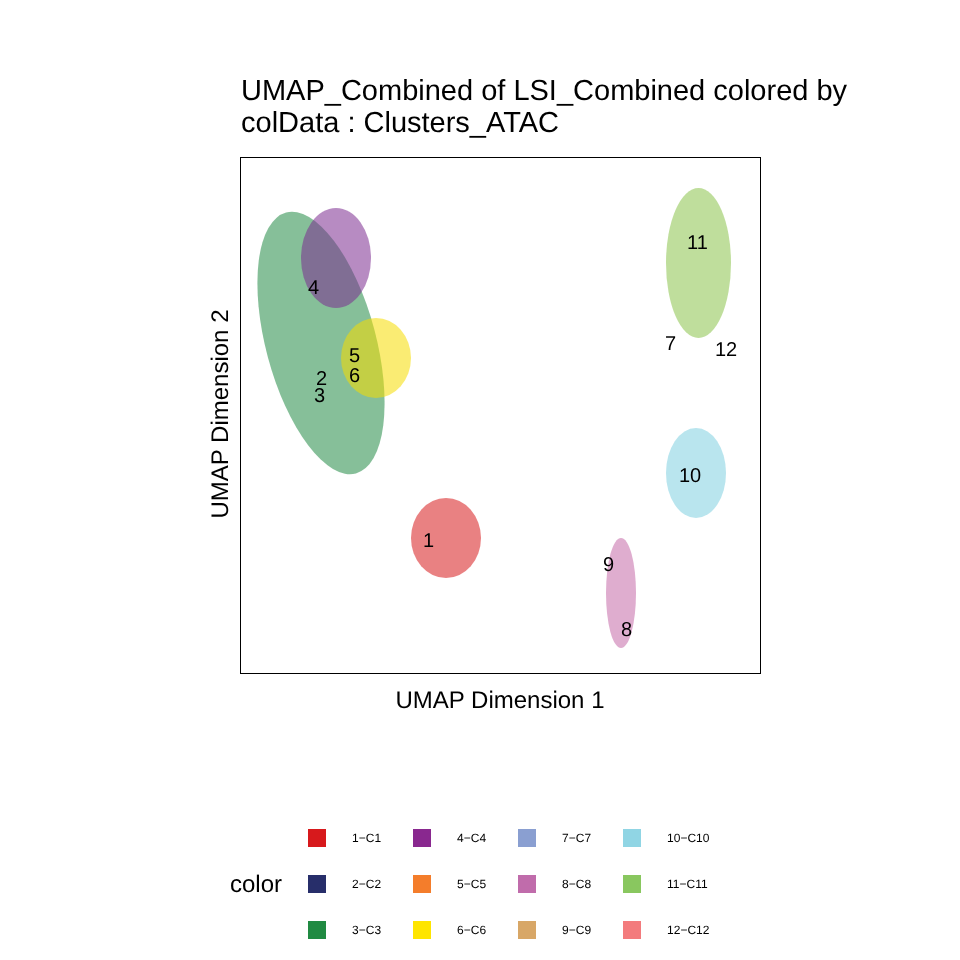UMAP_Combined of LSI_Combined colored by
colData : Clusters_ATAC
4
5
6 2
3
1
11
7 12
10
9
8
UMAP Dimension 2
UMAP Dimension 1
color
1−C1
2−C2
3−C3
4−C4
5−C5
6−C6
7−C7
8−C8
9−C9
10−C10
11−C11
12−C12